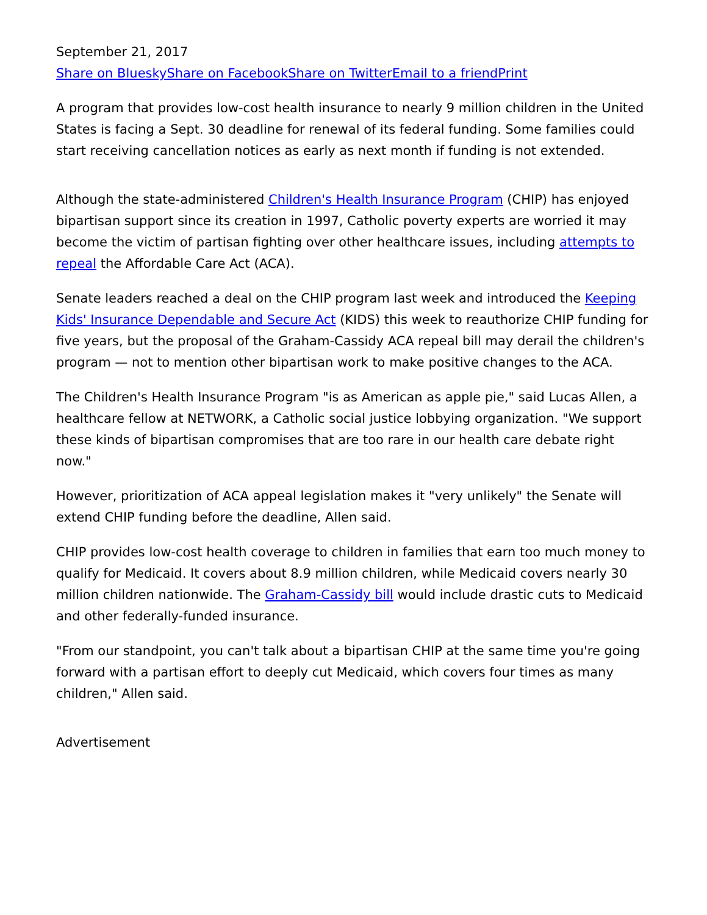September 21, 2017
Share on Bluesky Share on Facebook Share on Twitter Email to a friend Print
A program that provides low-cost health insurance to nearly 9 million children in the United States is facing a Sept. 30 deadline for renewal of its federal funding. Some families could start receiving cancellation notices as early as next month if funding is not extended.
Although the state-administered Children's Health Insurance Program (CHIP) has enjoyed bipartisan support since its creation in 1997, Catholic poverty experts are worried it may become the victim of partisan fighting over other healthcare issues, including attempts to repeal the Affordable Care Act (ACA).
Senate leaders reached a deal on the CHIP program last week and introduced the Keeping Kids' Insurance Dependable and Secure Act (KIDS) this week to reauthorize CHIP funding for five years, but the proposal of the Graham-Cassidy ACA repeal bill may derail the children's program — not to mention other bipartisan work to make positive changes to the ACA.
The Children's Health Insurance Program "is as American as apple pie," said Lucas Allen, a healthcare fellow at NETWORK, a Catholic social justice lobbying organization. "We support these kinds of bipartisan compromises that are too rare in our health care debate right now."
However, prioritization of ACA appeal legislation makes it "very unlikely" the Senate will extend CHIP funding before the deadline, Allen said.
CHIP provides low-cost health coverage to children in families that earn too much money to qualify for Medicaid. It covers about 8.9 million children, while Medicaid covers nearly 30 million children nationwide. The Graham-Cassidy bill would include drastic cuts to Medicaid and other federally-funded insurance.
"From our standpoint, you can't talk about a bipartisan CHIP at the same time you're going forward with a partisan effort to deeply cut Medicaid, which covers four times as many children," Allen said.
Advertisement